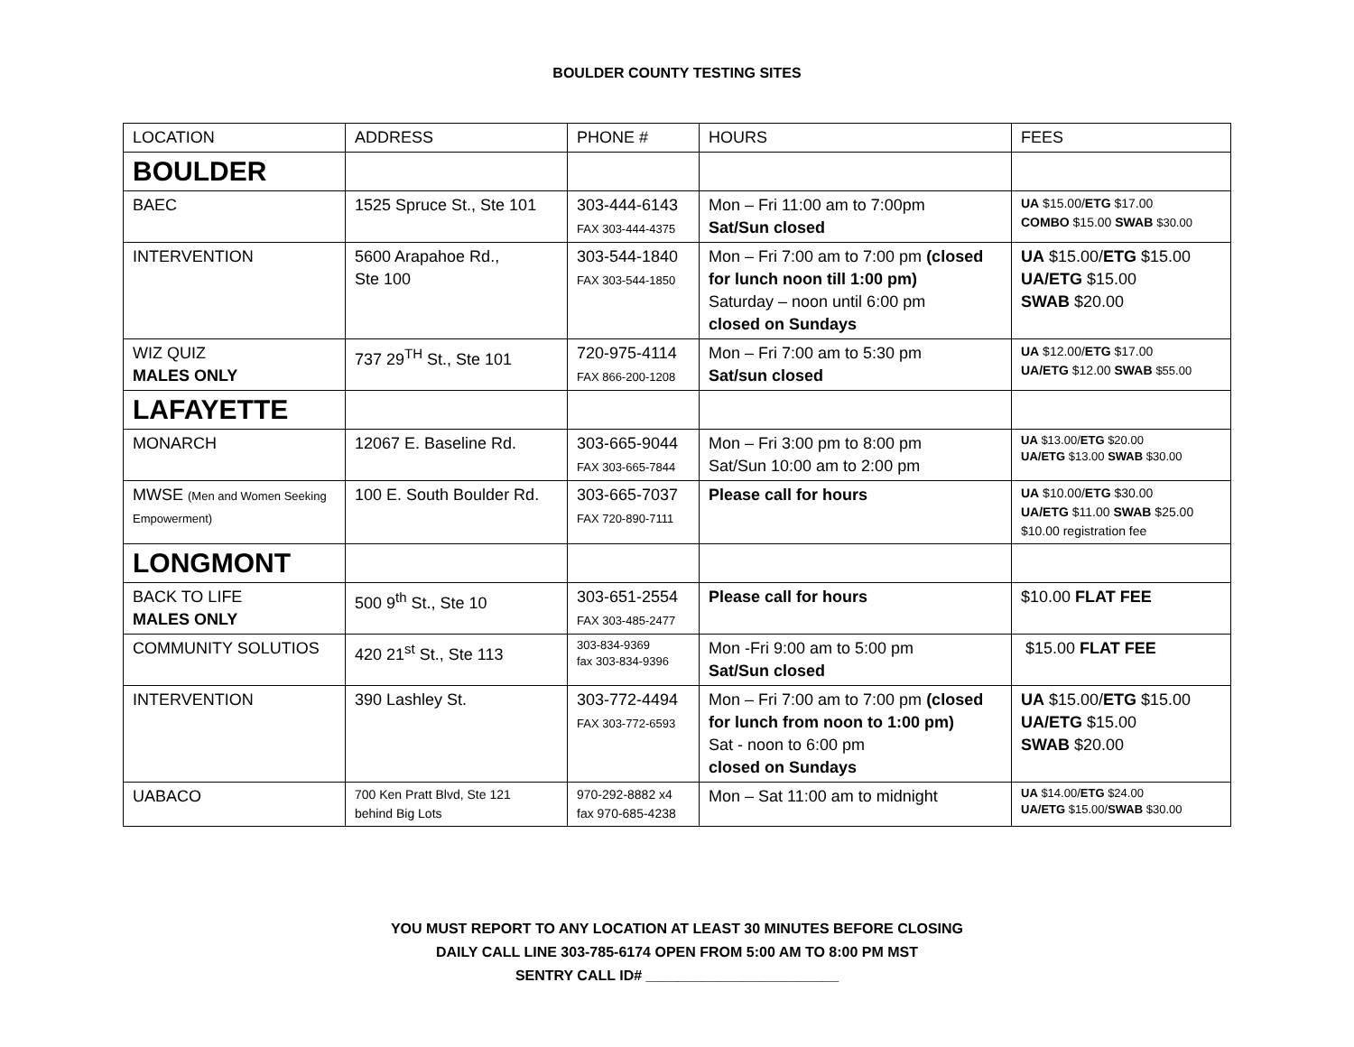BOULDER COUNTY TESTING SITES
| LOCATION | ADDRESS | PHONE # | HOURS | FEES |
| --- | --- | --- | --- | --- |
| BOULDER | | | | |
| BAEC | 1525 Spruce St., Ste 101 | 303-444-6143 FAX 303-444-4375 | Mon – Fri 11:00 am to 7:00pm Sat/Sun closed | UA $15.00/ ETG $17.00 COMBO $15.00 SWAB $30.00 |
| INTERVENTION | 5600 Arapahoe Rd., Ste 100 | 303-544-1840 FAX 303-544-1850 | Mon – Fri 7:00 am to 7:00 pm (closed for lunch noon till 1:00 pm) Saturday – noon until 6:00 pm closed on Sundays | UA $15.00/ ETG $15.00 UA/ETG $15.00 SWAB $20.00 |
| WIZ QUIZ MALES ONLY | 737 29<sup>TH</sup> St., Ste 101 | 720-975-4114 FAX 866-200-1208 | Mon – Fri 7:00 am to 5:30 pm Sat/sun closed | UA $12.00/ ETG $17.00 UA/ETG $12.00 SWAB $55.00 |
| LAFAYETTE | | | | |
| MONARCH | 12067 E. Baseline Rd. | 303-665-9044 FAX 303-665-7844 | Mon – Fri 3:00 pm to 8:00 pm Sat/Sun 10:00 am to 2:00 pm | UA $13.00/ ETG $20.00 UA/ETG $13.00 SWAB $30.00 |
| MWSE (Men and Women Seeking Empowerment) | 100 E. South Boulder Rd. | 303-665-7037 FAX 720-890-7111 | Please call for hours | UA $10.00/ ETG $30.00 UA/ETG $11.00 SWAB $25.00 $10.00 registration fee |
| LONGMONT | | | | |
| BACK TO LIFE MALES ONLY | 500 9<sup>th</sup> St., Ste 10 | 303-651-2554 FAX 303-485-2477 | Please call for hours | $10.00 FLAT FEE |
| COMMUNITY SOLUTIOS | 420 21<sup>st</sup> St., Ste 113 | 303-834-9369 fax 303-834-9396 | Mon -Fri 9:00 am to 5:00 pm Sat/Sun closed | $15.00 FLAT FEE |
| INTERVENTION | 390 Lashley St. | 303-772-4494 FAX 303-772-6593 | Mon – Fri 7:00 am to 7:00 pm (closed for lunch from noon to 1:00 pm) Sat - noon to 6:00 pm closed on Sundays | UA $15.00/ ETG $15.00 UA/ETG $15.00 SWAB $20.00 |
| UABACO | 700 Ken Pratt Blvd, Ste 121 behind Big Lots | 970-292-8882 x4 fax 970-685-4238 | Mon – Sat 11:00 am to midnight | UA $14.00/ ETG $24.00 UA/ETG $15.00/ SWAB $30.00 |
YOU MUST REPORT TO ANY LOCATION AT LEAST 30 MINUTES BEFORE CLOSING
DAILY CALL LINE 303-785-6174 OPEN FROM 5:00 AM TO 8:00 PM MST
SENTRY CALL ID# ________________________